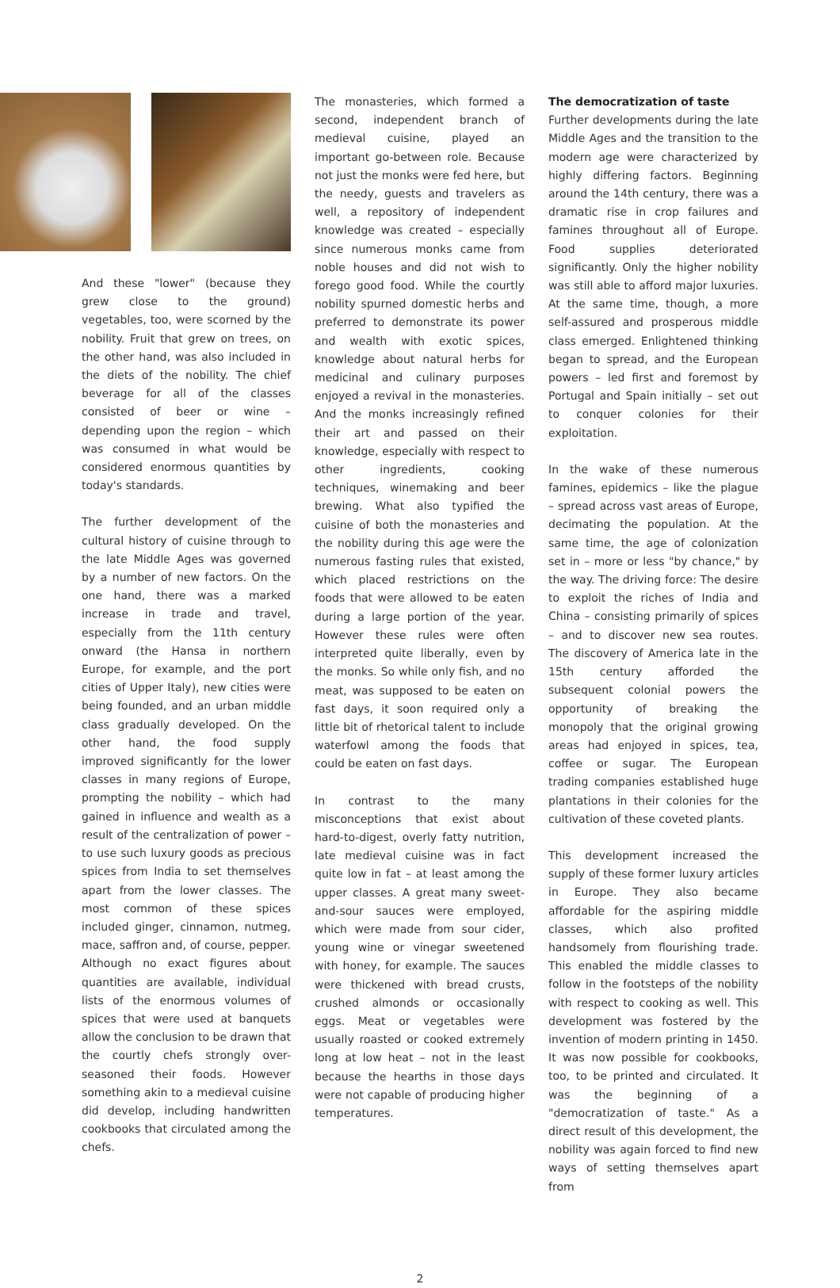And these "lower" (because they grew close to the ground) vegetables, too, were scorned by the nobility. Fruit that grew on trees, on the other hand, was also included in the diets of the nobility. The chief beverage for all of the classes consisted of beer or wine – depending upon the region – which was consumed in what would be considered enormous quantities by today's standards.
The further development of the cultural history of cuisine through to the late Middle Ages was governed by a number of new factors. On the one hand, there was a marked increase in trade and travel, especially from the 11th century onward (the Hansa in northern Europe, for example, and the port cities of Upper Italy), new cities were being founded, and an urban middle class gradually developed. On the other hand, the food supply improved significantly for the lower classes in many regions of Europe, prompting the nobility – which had gained in influence and wealth as a result of the centralization of power – to use such luxury goods as precious spices from India to set themselves apart from the lower classes. The most common of these spices included ginger, cinnamon, nutmeg, mace, saffron and, of course, pepper. Although no exact figures about quantities are available, individual lists of the enormous volumes of spices that were used at banquets allow the conclusion to be drawn that the courtly chefs strongly over-seasoned their foods. However something akin to a medieval cuisine did develop, including handwritten cookbooks that circulated among the chefs.
The monasteries, which formed a second, independent branch of medieval cuisine, played an important go-between role. Because not just the monks were fed here, but the needy, guests and travelers as well, a repository of independent knowledge was created – especially since numerous monks came from noble houses and did not wish to forego good food. While the courtly nobility spurned domestic herbs and preferred to demonstrate its power and wealth with exotic spices, knowledge about natural herbs for medicinal and culinary purposes enjoyed a revival in the monasteries. And the monks increasingly refined their art and passed on their knowledge, especially with respect to other ingredients, cooking techniques, winemaking and beer brewing. What also typified the cuisine of both the monasteries and the nobility during this age were the numerous fasting rules that existed, which placed restrictions on the foods that were allowed to be eaten during a large portion of the year. However these rules were often interpreted quite liberally, even by the monks. So while only fish, and no meat, was supposed to be eaten on fast days, it soon required only a little bit of rhetorical talent to include waterfowl among the foods that could be eaten on fast days.
In contrast to the many misconceptions that exist about hard-to-digest, overly fatty nutrition, late medieval cuisine was in fact quite low in fat – at least among the upper classes. A great many sweet-and-sour sauces were employed, which were made from sour cider, young wine or vinegar sweetened with honey, for example. The sauces were thickened with bread crusts, crushed almonds or occasionally eggs. Meat or vegetables were usually roasted or cooked extremely long at low heat – not in the least because the hearths in those days were not capable of producing higher temperatures.
The democratization of taste
Further developments during the late Middle Ages and the transition to the modern age were characterized by highly differing factors. Beginning around the 14th century, there was a dramatic rise in crop failures and famines throughout all of Europe. Food supplies deteriorated significantly. Only the higher nobility was still able to afford major luxuries. At the same time, though, a more self-assured and prosperous middle class emerged. Enlightened thinking began to spread, and the European powers – led first and foremost by Portugal and Spain initially – set out to conquer colonies for their exploitation.
In the wake of these numerous famines, epidemics – like the plague – spread across vast areas of Europe, decimating the population. At the same time, the age of colonization set in – more or less "by chance," by the way. The driving force: The desire to exploit the riches of India and China – consisting primarily of spices – and to discover new sea routes. The discovery of America late in the 15th century afforded the subsequent colonial powers the opportunity of breaking the monopoly that the original growing areas had enjoyed in spices, tea, coffee or sugar. The European trading companies established huge plantations in their colonies for the cultivation of these coveted plants.
This development increased the supply of these former luxury articles in Europe. They also became affordable for the aspiring middle classes, which also profited handsomely from flourishing trade. This enabled the middle classes to follow in the footsteps of the nobility with respect to cooking as well. This development was fostered by the invention of modern printing in 1450. It was now possible for cookbooks, too, to be printed and circulated. It was the beginning of a "democratization of taste." As a direct result of this development, the nobility was again forced to find new ways of setting themselves apart from
2